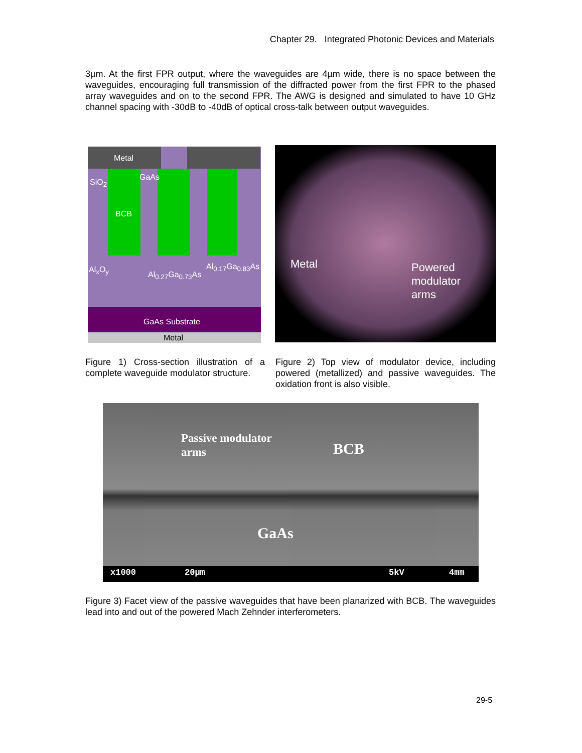Chapter 29. Integrated Photonic Devices and Materials
3µm. At the first FPR output, where the waveguides are 4µm wide, there is no space between the waveguides, encouraging full transmission of the diffracted power from the first FPR to the phased array waveguides and on to the second FPR. The AWG is designed and simulated to have 10 GHz channel spacing with -30dB to -40dB of optical cross-talk between output waveguides.
Metal
GaAs
SiO<sub>2</sub>
BCB
Al<sub>x</sub>O<sub>y</sub>
Al<sub>0.27</sub>Ga<sub>0.73</sub>As
Al<sub>0.17</sub>Ga<sub>0.83</sub>As
GaAs Substrate
Metal
Metal Powered
modulator
arms
Figure 1) Cross-section illustration of a complete waveguide modulator structure.
Figure 2) Top view of modulator device, including powered (metallized) and passive waveguides. The oxidation front is also visible.
Passive modulator
arms BCB
GaAs
x1000 20µm 5kV 4mm
Figure 3) Facet view of the passive waveguides that have been planarized with BCB. The waveguides lead into and out of the powered Mach Zehnder interferometers.
29-5